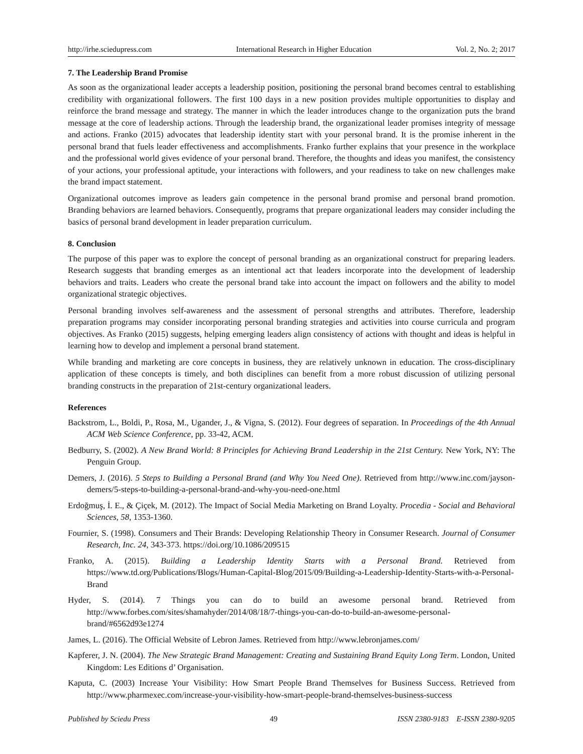http://irhe.sciedupress.com International Research in Higher Education Vol. 2, No. 2; 2017
7. The Leadership Brand Promise
As soon as the organizational leader accepts a leadership position, positioning the personal brand becomes central to establishing credibility with organizational followers. The first 100 days in a new position provides multiple opportunities to display and reinforce the brand message and strategy. The manner in which the leader introduces change to the organization puts the brand message at the core of leadership actions. Through the leadership brand, the organizational leader promises integrity of message and actions. Franko (2015) advocates that leadership identity start with your personal brand. It is the promise inherent in the personal brand that fuels leader effectiveness and accomplishments. Franko further explains that your presence in the workplace and the professional world gives evidence of your personal brand. Therefore, the thoughts and ideas you manifest, the consistency of your actions, your professional aptitude, your interactions with followers, and your readiness to take on new challenges make the brand impact statement.
Organizational outcomes improve as leaders gain competence in the personal brand promise and personal brand promotion. Branding behaviors are learned behaviors. Consequently, programs that prepare organizational leaders may consider including the basics of personal brand development in leader preparation curriculum.
8. Conclusion
The purpose of this paper was to explore the concept of personal branding as an organizational construct for preparing leaders. Research suggests that branding emerges as an intentional act that leaders incorporate into the development of leadership behaviors and traits. Leaders who create the personal brand take into account the impact on followers and the ability to model organizational strategic objectives.
Personal branding involves self-awareness and the assessment of personal strengths and attributes. Therefore, leadership preparation programs may consider incorporating personal branding strategies and activities into course curricula and program objectives. As Franko (2015) suggests, helping emerging leaders align consistency of actions with thought and ideas is helpful in learning how to develop and implement a personal brand statement.
While branding and marketing are core concepts in business, they are relatively unknown in education. The cross-disciplinary application of these concepts is timely, and both disciplines can benefit from a more robust discussion of utilizing personal branding constructs in the preparation of 21st-century organizational leaders.
References
Backstrom, L., Boldi, P., Rosa, M., Ugander, J., & Vigna, S. (2012). Four degrees of separation. In Proceedings of the 4th Annual ACM Web Science Conference, pp. 33-42, ACM.
Bedburry, S. (2002). A New Brand World: 8 Principles for Achieving Brand Leadership in the 21st Century. New York, NY: The Penguin Group.
Demers, J. (2016). 5 Steps to Building a Personal Brand (and Why You Need One). Retrieved from http://www.inc.com/jayson-demers/5-steps-to-building-a-personal-brand-and-why-you-need-one.html
Erdoğmuş, İ. E., & Çiçek, M. (2012). The Impact of Social Media Marketing on Brand Loyalty. Procedia - Social and Behavioral Sciences, 58, 1353-1360.
Fournier, S. (1998). Consumers and Their Brands: Developing Relationship Theory in Consumer Research. Journal of Consumer Research, Inc. 24, 343-373. https://doi.org/10.1086/209515
Franko, A. (2015). Building a Leadership Identity Starts with a Personal Brand. Retrieved from https://www.td.org/Publications/Blogs/Human-Capital-Blog/2015/09/Building-a-Leadership-Identity-Starts-with-a-Personal-Brand
Hyder, S. (2014). 7 Things you can do to build an awesome personal brand. Retrieved from http://www.forbes.com/sites/shamahyder/2014/08/18/7-things-you-can-do-to-build-an-awesome-personal-brand/#6562d93e1274
James, L. (2016). The Official Website of Lebron James. Retrieved from http://www.lebronjames.com/
Kapferer, J. N. (2004). The New Strategic Brand Management: Creating and Sustaining Brand Equity Long Term. London, United Kingdom: Les Editions d’ Organisation.
Kaputa, C. (2003) Increase Your Visibility: How Smart People Brand Themselves for Business Success. Retrieved from http://www.pharmexec.com/increase-your-visibility-how-smart-people-brand-themselves-business-success
Published by Sciedu Press 49 ISSN 2380-9183 E-ISSN 2380-9205